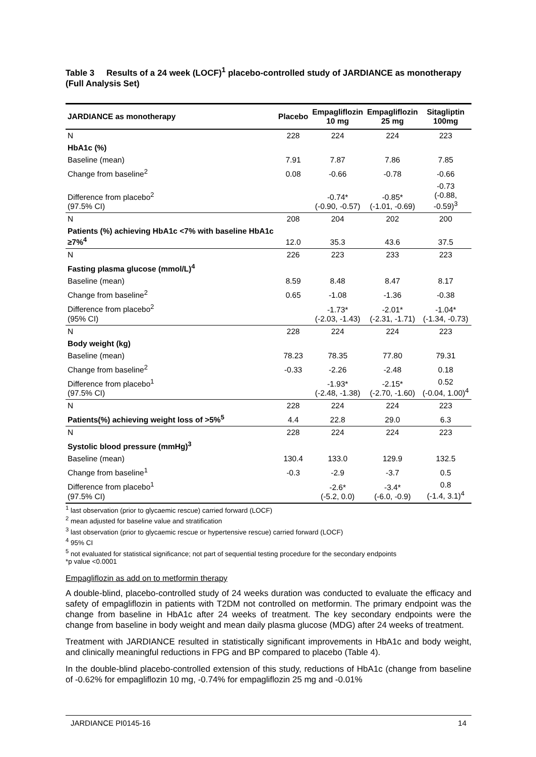Table 3 Results of a 24 week (LOCF)<sup>1</sup> placebo-controlled study of JARDIANCE as monotherapy (Full Analysis Set)
| JARDIANCE as monotherapy | Placebo | Empagliflozin 10 mg | Empagliflozin 25 mg | Sitagliptin 100mg |
| --- | --- | --- | --- | --- |
| N | 228 | 224 | 224 | 223 |
| HbA1c (%) | | | | |
| Baseline (mean) | 7.91 | 7.87 | 7.86 | 7.85 |
| Change from baseline<sup>2</sup> | 0.08 | -0.66 | -0.78 | -0.66 |
| Difference from placebo<sup>2</sup> (97.5% CI) | | -0.74* (-0.90, -0.57) | -0.85* (-1.01, -0.69) | -0.73 (-0.88, -0.59)<sup>3</sup> |
| N | 208 | 204 | 202 | 200 |
| Patients (%) achieving HbA1c <7% with baseline HbA1c ≥7%<sup>4</sup> | 12.0 | 35.3 | 43.6 | 37.5 |
| N | 226 | 223 | 233 | 223 |
| Fasting plasma glucose (mmol/L)<sup>4</sup> | | | | |
| Baseline (mean) | 8.59 | 8.48 | 8.47 | 8.17 |
| Change from baseline<sup>2</sup> | 0.65 | -1.08 | -1.36 | -0.38 |
| Difference from placebo<sup>2</sup> (95% CI) | | -1.73* (-2.03, -1.43) | -2.01* (-2.31, -1.71) | -1.04* (-1.34, -0.73) |
| N | 228 | 224 | 224 | 223 |
| Body weight (kg) | | | | |
| Baseline (mean) | 78.23 | 78.35 | 77.80 | 79.31 |
| Change from baseline<sup>2</sup> | -0.33 | -2.26 | -2.48 | 0.18 |
| Difference from placebo<sup>1</sup> (97.5% CI) | | -1.93* (-2.48, -1.38) | -2.15* (-2.70, -1.60) | 0.52 (-0.04, 1.00)<sup>4</sup> |
| N | 228 | 224 | 224 | 223 |
| Patients(%) achieving weight loss of >5%<sup>5</sup> | 4.4 | 22.8 | 29.0 | 6.3 |
| N | 228 | 224 | 224 | 223 |
| Systolic blood pressure (mmHg)<sup>3</sup> | | | | |
| Baseline (mean) | 130.4 | 133.0 | 129.9 | 132.5 |
| Change from baseline<sup>1</sup> | -0.3 | -2.9 | -3.7 | 0.5 |
| Difference from placebo<sup>1</sup> (97.5% CI) | | -2.6* (-5.2, 0.0) | -3.4* (-6.0, -0.9) | 0.8 (-1.4, 3.1)<sup>4</sup> |
<sup>1</sup> last observation (prior to glycaemic rescue) carried forward (LOCF)
<sup>2</sup> mean adjusted for baseline value and stratification
<sup>3</sup> last observation (prior to glycaemic rescue or hypertensive rescue) carried forward (LOCF)
<sup>4</sup> 95% CI
<sup>5</sup> not evaluated for statistical significance; not part of sequential testing procedure for the secondary endpoints
*p value <0.0001
Empagliflozin as add on to metformin therapy
A double-blind, placebo-controlled study of 24 weeks duration was conducted to evaluate the efficacy and safety of empagliflozin in patients with T2DM not controlled on metformin. The primary endpoint was the change from baseline in HbA1c after 24 weeks of treatment. The key secondary endpoints were the change from baseline in body weight and mean daily plasma glucose (MDG) after 24 weeks of treatment.
Treatment with JARDIANCE resulted in statistically significant improvements in HbA1c and body weight, and clinically meaningful reductions in FPG and BP compared to placebo (Table 4).
In the double-blind placebo-controlled extension of this study, reductions of HbA1c (change from baseline of -0.62% for empagliflozin 10 mg, -0.74% for empagliflozin 25 mg and -0.01%
JARDIANCE PI0145-16 14